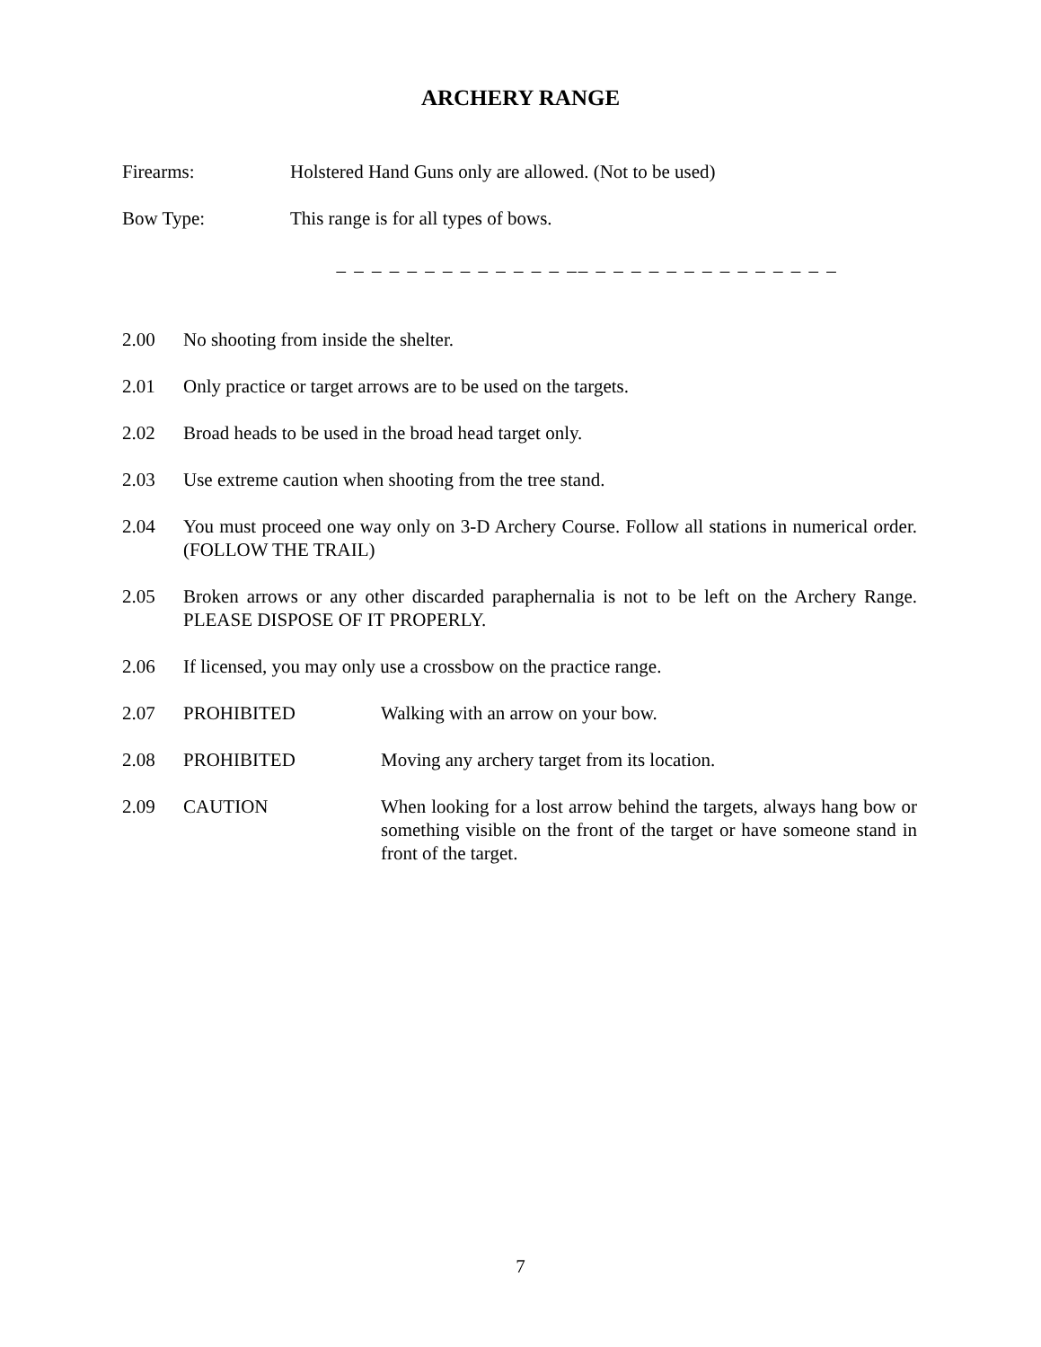ARCHERY RANGE
Firearms: Holstered Hand Guns only are allowed. (Not to be used)
Bow Type: This range is for all types of bows.
_ _ _ _ _ _ _ _ _ _ _ _ _ __ _ _ _ _ _ _ _ _ _ _ _ _ _ _
2.00 No shooting from inside the shelter.
2.01 Only practice or target arrows are to be used on the targets.
2.02 Broad heads to be used in the broad head target only.
2.03 Use extreme caution when shooting from the tree stand.
2.04 You must proceed one way only on 3-D Archery Course. Follow all stations in numerical order. (FOLLOW THE TRAIL)
2.05 Broken arrows or any other discarded paraphernalia is not to be left on the Archery Range. PLEASE DISPOSE OF IT PROPERLY.
2.06 If licensed, you may only use a crossbow on the practice range.
2.07 PROHIBITED Walking with an arrow on your bow.
2.08 PROHIBITED Moving any archery target from its location.
2.09 CAUTION When looking for a lost arrow behind the targets, always hang bow or something visible on the front of the target or have someone stand in front of the target.
7